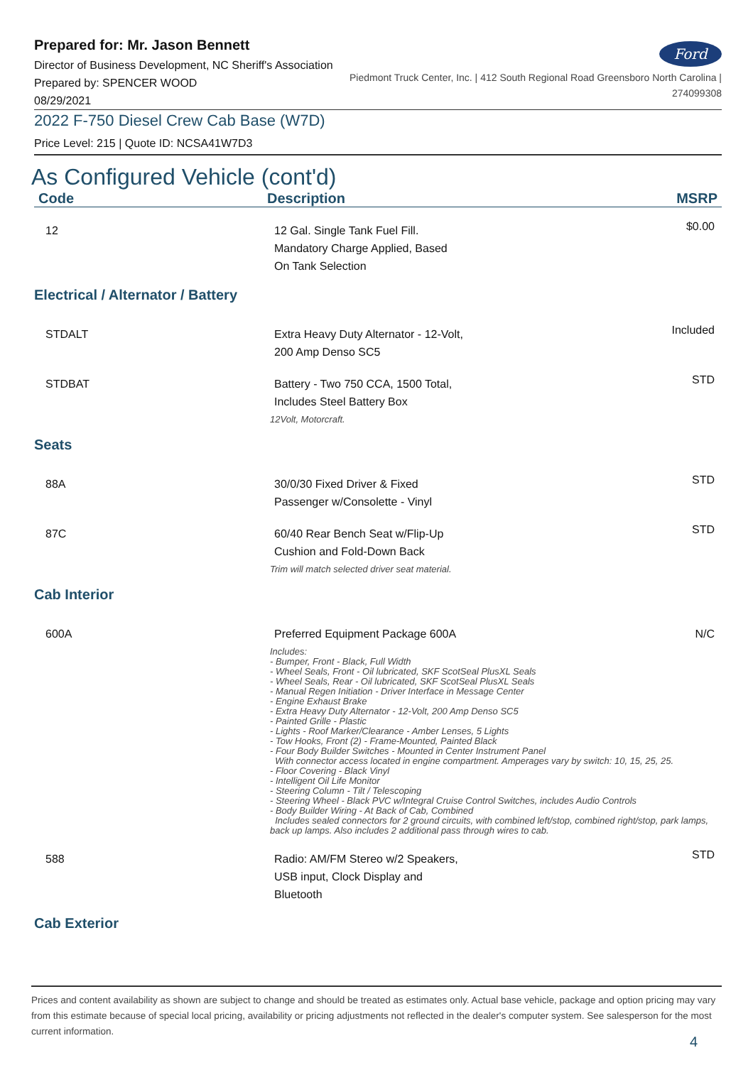Prepared for: Mr. Jason Bennett
Director of Business Development, NC Sheriff's Association
Prepared by: SPENCER WOOD
08/29/2021
Ford
Piedmont Truck Center, Inc. | 412 South Regional Road Greensboro North Carolina |
274099308
2022 F-750 Diesel Crew Cab Base (W7D)
Price Level: 215 | Quote ID: NCSA41W7D3
As Configured Vehicle (cont'd)
| Code | Description | MSRP |
| --- | --- | --- |
| 12 | 12 Gal. Single Tank Fuel Fill. Mandatory Charge Applied, Based On Tank Selection | $0.00 |
| Electrical / Alternator / Battery | | |
| STDALT | Extra Heavy Duty Alternator - 12-Volt, 200 Amp Denso SC5 | Included |
| STDBAT | Battery - Two 750 CCA, 1500 Total, Includes Steel Battery Box 12Volt, Motorcraft. | STD |
| Seats | | |
| 88A | 30/0/30 Fixed Driver & Fixed Passenger w/Consolette - Vinyl | STD |
| 87C | 60/40 Rear Bench Seat w/Flip-Up Cushion and Fold-Down Back Trim will match selected driver seat material. | STD |
| Cab Interior | | |
| 600A | Preferred Equipment Package 600A N/C Includes: - Bumper, Front - Black, Full Width - Wheel Seals, Front - Oil lubricated, SKF ScotSeal PlusXL Seals - Wheel Seals, Rear - Oil lubricated, SKF ScotSeal PlusXL Seals - Manual Regen Initiation - Driver Interface in Message Center - Engine Exhaust Brake - Extra Heavy Duty Alternator - 12-Volt, 200 Amp Denso SC5 - Painted Grille - Plastic - Lights - Roof Marker/Clearance - Amber Lenses, 5 Lights - Tow Hooks, Front (2) - Frame-Mounted, Painted Black - Four Body Builder Switches - Mounted in Center Instrument Panel With connector access located in engine compartment. Amperages vary by switch: 10, 15, 25, 25. - Floor Covering - Black Vinyl - Intelligent Oil Life Monitor - Steering Column - Tilt / Telescoping - Steering Wheel - Black PVC w/Integral Cruise Control Switches, includes Audio Controls - Body Builder Wiring - At Back of Cab, Combined Includes sealed connectors for 2 ground circuits, with combined left/stop, combined right/stop, park lamps, back up lamps. Also includes 2 additional pass through wires to cab. | |
| 588 | Radio: AM/FM Stereo w/2 Speakers, USB input, Clock Display and Bluetooth | STD |
| Cab Exterior | | |
Prices and content availability as shown are subject to change and should be treated as estimates only. Actual base vehicle, package and option pricing may vary from this estimate because of special local pricing, availability or pricing adjustments not reflected in the dealer's computer system. See salesperson for the most current information.
4